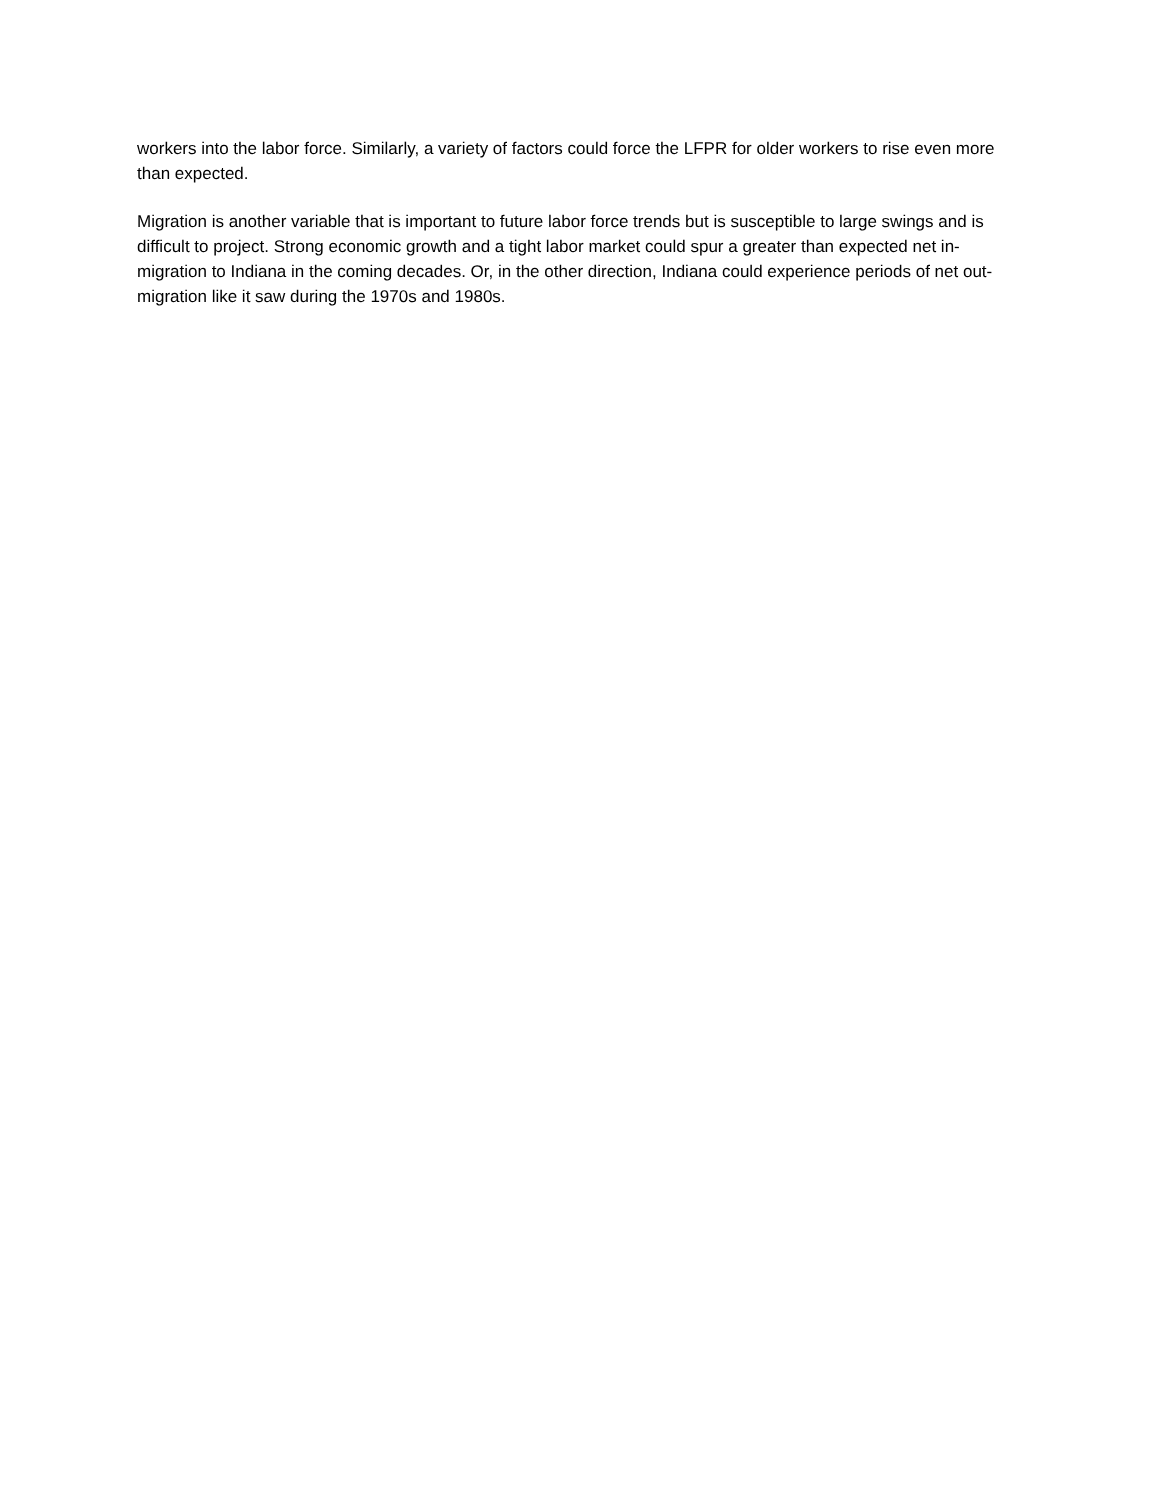workers into the labor force. Similarly, a variety of factors could force the LFPR for older workers to rise even more than expected.
Migration is another variable that is important to future labor force trends but is susceptible to large swings and is difficult to project. Strong economic growth and a tight labor market could spur a greater than expected net in-migration to Indiana in the coming decades. Or, in the other direction, Indiana could experience periods of net out-migration like it saw during the 1970s and 1980s.